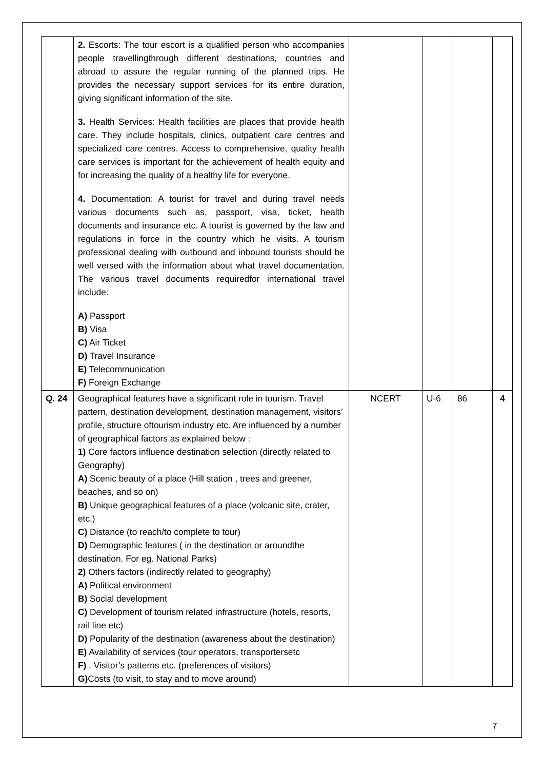| | 2. Escorts: The tour escort is a qualified person who accompanies people travellingthrough different destinations, countries and abroad to assure the regular running of the planned trips. He provides the necessary support services for its entire duration, giving significant information of the site. 3. Health Services: Health facilities are places that provide health care. They include hospitals, clinics, outpatient care centres and specialized care centres. Access to comprehensive, quality health care services is important for the achievement of health equity and for increasing the quality of a healthy life for everyone. 4. Documentation: A tourist for travel and during travel needs various documents such as, passport, visa, ticket, health documents and insurance etc. A tourist is governed by the law and regulations in force in the country which he visits. A tourism professional dealing with outbound and inbound tourists should be well versed with the information about what travel documentation. The various travel documents requiredfor international travel include: A) Passport B) Visa C) Air Ticket D) Travel Insurance E) Telecommunication F) Foreign Exchange | | | | |
| Q. 24 | Geographical features have a significant role in tourism. Travel pattern, destination development, destination management, visitors’ profile, structure oftourism industry etc. Are influenced by a number of geographical factors as explained below : 1) Core factors influence destination selection (directly related to Geography) A) Scenic beauty of a place (Hill station , trees and greener, beaches, and so on) B) Unique geographical features of a place (volcanic site, crater, etc.) C) Distance (to reach/to complete to tour) D) Demographic features ( in the destination or aroundthe destination. For eg. National Parks) 2) Others factors (indirectly related to geography) A) Political environment B) Social development C) Development of tourism related infrastructure (hotels, resorts, rail line etc) D) Popularity of the destination (awareness about the destination) E) Availability of services (tour operators, transportersetc F) . Visitor’s patterns etc. (preferences of visitors) G) Costs (to visit, to stay and to move around) | NCERT | U-6 | 86 | 4 |
7